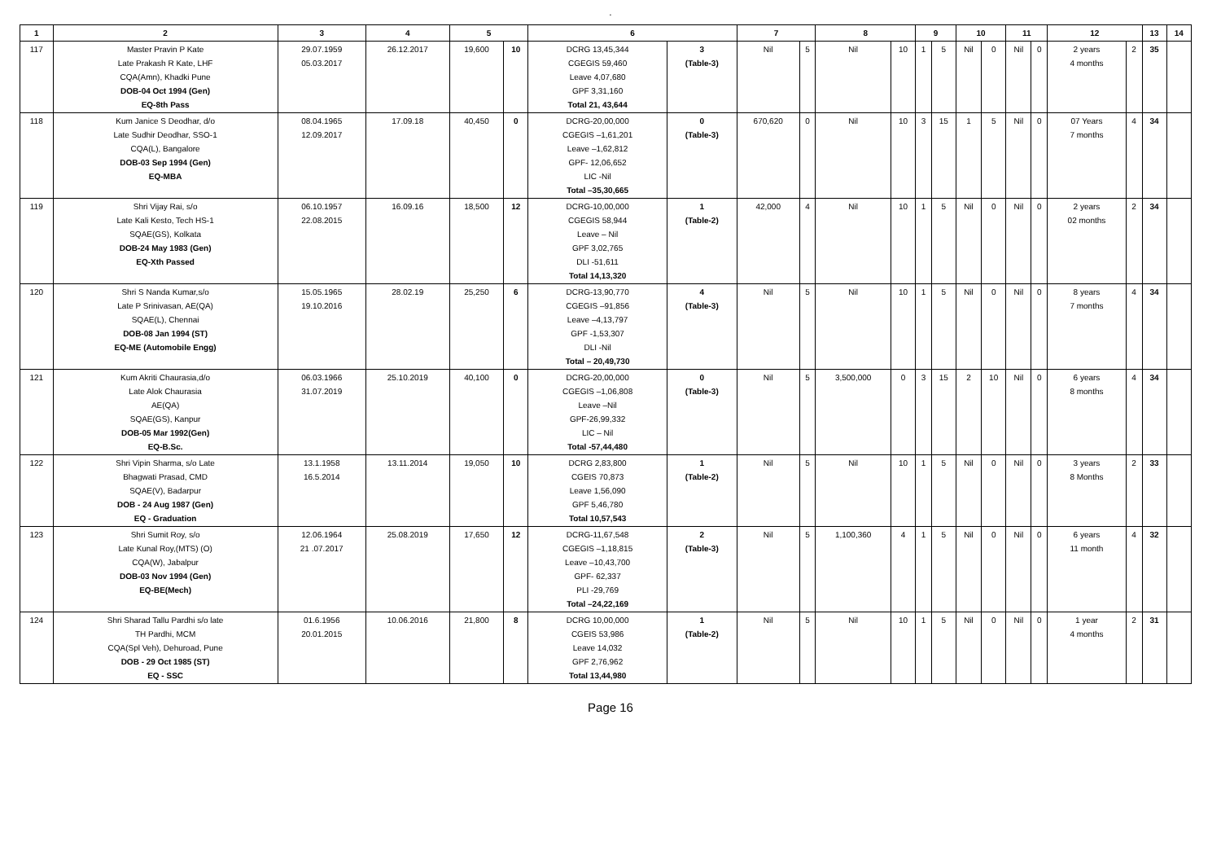.
| 1 | 2 | 3 | 4 | 5 | | 6 | | 7 | | 8 | | 9 | | 10 | | 11 | | 12 | | 13 | 14 |
| --- | --- | --- | --- | --- | --- | --- | --- | --- | --- | --- | --- | --- | --- | --- | --- | --- | --- | --- | --- | --- | --- |
| 117 | Master Pravin P Kate Late Prakash R Kate, LHF CQA(Amn), Khadki Pune DOB-04 Oct 1994 (Gen) EQ-8th Pass | 29.07.1959 05.03.2017 | 26.12.2017 | 19,600 | 10 | DCRG 13,45,344 CGEGIS 59,460 Leave 4,07,680 GPF 3,31,160 Total 21, 43,644 | 3 (Table-3) | Nil | 5 | Nil | 10 | 1 | 5 | Nil | 0 | Nil | 0 | 2 years 4 months | 2 | 35 | |
| 118 | Kum Janice S Deodhar, d/o Late Sudhir Deodhar, SSO-1 CQA(L), Bangalore DOB-03 Sep 1994 (Gen) EQ-MBA | 08.04.1965 12.09.2017 | 17.09.18 | 40,450 | 0 | DCRG-20,00,000 CGEGIS –1,61,201 Leave –1,62,812 GPF- 12,06,652 LIC -Nil Total –35,30,665 | 0 (Table-3) | 670,620 | 0 | Nil | 10 | 3 | 15 | 1 | 5 | Nil | 0 | 07 Years 7 months | 4 | 34 | |
| 119 | Shri Vijay Rai, s/o Late Kali Kesto, Tech HS-1 SQAE(GS), Kolkata DOB-24 May 1983 (Gen) EQ-Xth Passed | 06.10.1957 22.08.2015 | 16.09.16 | 18,500 | 12 | DCRG-10,00,000 CGEGIS 58,944 Leave – Nil GPF 3,02,765 DLI -51,611 Total 14,13,320 | 1 (Table-2) | 42,000 | 4 | Nil | 10 | 1 | 5 | Nil | 0 | Nil | 0 | 2 years 02 months | 2 | 34 | |
| 120 | Shri S Nanda Kumar,s/o Late P Srinivasan, AE(QA) SQAE(L), Chennai DOB-08 Jan 1994 (ST) EQ-ME (Automobile Engg) | 15.05.1965 19.10.2016 | 28.02.19 | 25,250 | 6 | DCRG-13,90,770 CGEGIS –91,856 Leave –4,13,797 GPF -1,53,307 DLI -Nil Total – 20,49,730 | 4 (Table-3) | Nil | 5 | Nil | 10 | 1 | 5 | Nil | 0 | Nil | 0 | 8 years 7 months | 4 | 34 | |
| 121 | Kum Akriti Chaurasia,d/o Late Alok Chaurasia AE(QA) SQAE(GS), Kanpur DOB-05 Mar 1992(Gen) EQ-B.Sc. | 06.03.1966 31.07.2019 | 25.10.2019 | 40,100 | 0 | DCRG-20,00,000 CGEGIS –1,06,808 Leave –Nil GPF-26,99,332 LIC – Nil Total -57,44,480 | 0 (Table-3) | Nil | 5 | 3,500,000 | 0 | 3 | 15 | 2 | 10 | Nil | 0 | 6 years 8 months | 4 | 34 | |
| 122 | Shri Vipin Sharma, s/o Late Bhagwati Prasad, CMD SQAE(V), Badarpur DOB - 24 Aug 1987 (Gen) EQ - Graduation | 13.1.1958 16.5.2014 | 13.11.2014 | 19,050 | 10 | DCRG 2,83,800 CGEIS 70,873 Leave 1,56,090 GPF 5,46,780 Total 10,57,543 | 1 (Table-2) | Nil | 5 | Nil | 10 | 1 | 5 | Nil | 0 | Nil | 0 | 3 years 8 Months | 2 | 33 | |
| 123 | Shri Sumit Roy, s/o Late Kunal Roy,(MTS) (O) CQA(W), Jabalpur DOB-03 Nov 1994 (Gen) EQ-BE(Mech) | 12.06.1964 21 .07.2017 | 25.08.2019 | 17,650 | 12 | DCRG-11,67,548 CGEGIS –1,18,815 Leave –10,43,700 GPF- 62,337 PLI -29,769 Total –24,22,169 | 2 (Table-3) | Nil | 5 | 1,100,360 | 4 | 1 | 5 | Nil | 0 | Nil | 0 | 6 years 11 month | 4 | 32 | |
| 124 | Shri Sharad Tallu Pardhi s/o late TH Pardhi, MCM CQA(Spl Veh), Dehuroad, Pune DOB - 29 Oct 1985 (ST) EQ - SSC | 01.6.1956 20.01.2015 | 10.06.2016 | 21,800 | 8 | DCRG 10,00,000 CGEIS 53,986 Leave 14,032 GPF 2,76,962 Total 13,44,980 | 1 (Table-2) | Nil | 5 | Nil | 10 | 1 | 5 | Nil | 0 | Nil | 0 | 1 year 4 months | 2 | 31 | |
Page 16